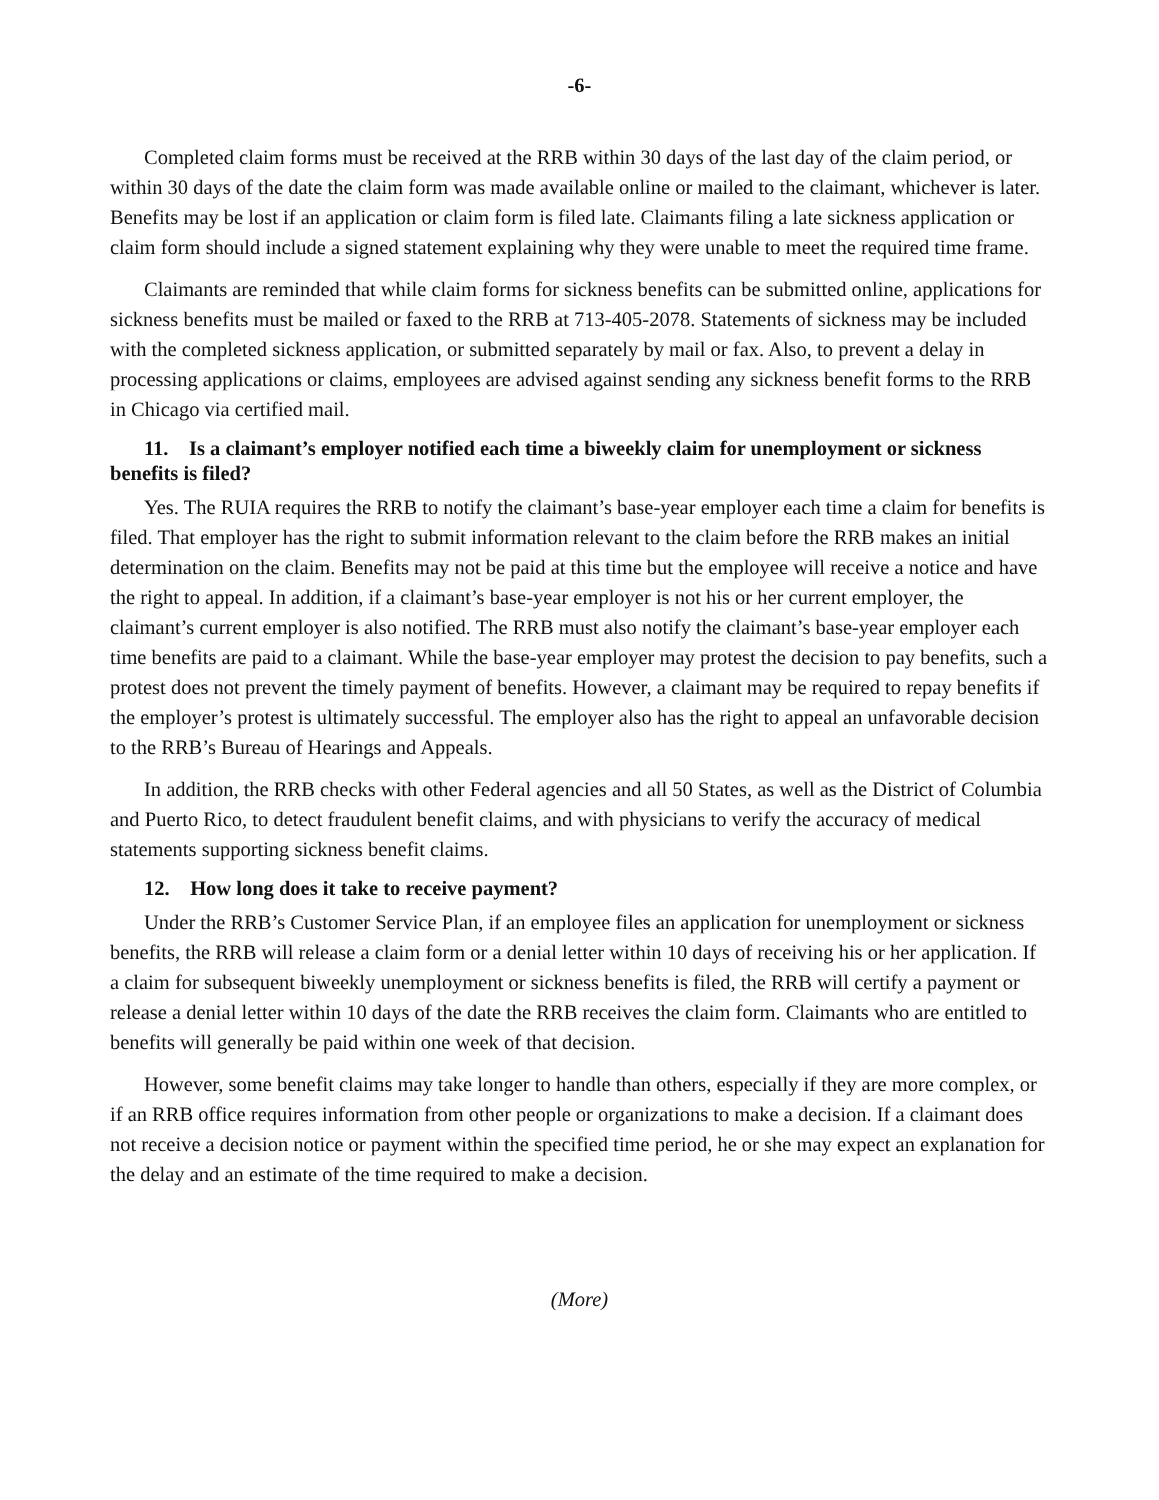-6-
Completed claim forms must be received at the RRB within 30 days of the last day of the claim period, or within 30 days of the date the claim form was made available online or mailed to the claimant, whichever is later. Benefits may be lost if an application or claim form is filed late. Claimants filing a late sickness application or claim form should include a signed statement explaining why they were unable to meet the required time frame.
Claimants are reminded that while claim forms for sickness benefits can be submitted online, applications for sickness benefits must be mailed or faxed to the RRB at 713-405-2078. Statements of sickness may be included with the completed sickness application, or submitted separately by mail or fax. Also, to prevent a delay in processing applications or claims, employees are advised against sending any sickness benefit forms to the RRB in Chicago via certified mail.
11. Is a claimant’s employer notified each time a biweekly claim for unemployment or sickness benefits is filed?
Yes. The RUIA requires the RRB to notify the claimant’s base-year employer each time a claim for benefits is filed. That employer has the right to submit information relevant to the claim before the RRB makes an initial determination on the claim. Benefits may not be paid at this time but the employee will receive a notice and have the right to appeal. In addition, if a claimant’s base-year employer is not his or her current employer, the claimant’s current employer is also notified. The RRB must also notify the claimant’s base-year employer each time benefits are paid to a claimant. While the base-year employer may protest the decision to pay benefits, such a protest does not prevent the timely payment of benefits. However, a claimant may be required to repay benefits if the employer’s protest is ultimately successful. The employer also has the right to appeal an unfavorable decision to the RRB’s Bureau of Hearings and Appeals.
In addition, the RRB checks with other Federal agencies and all 50 States, as well as the District of Columbia and Puerto Rico, to detect fraudulent benefit claims, and with physicians to verify the accuracy of medical statements supporting sickness benefit claims.
12. How long does it take to receive payment?
Under the RRB’s Customer Service Plan, if an employee files an application for unemployment or sickness benefits, the RRB will release a claim form or a denial letter within 10 days of receiving his or her application. If a claim for subsequent biweekly unemployment or sickness benefits is filed, the RRB will certify a payment or release a denial letter within 10 days of the date the RRB receives the claim form. Claimants who are entitled to benefits will generally be paid within one week of that decision.
However, some benefit claims may take longer to handle than others, especially if they are more complex, or if an RRB office requires information from other people or organizations to make a decision. If a claimant does not receive a decision notice or payment within the specified time period, he or she may expect an explanation for the delay and an estimate of the time required to make a decision.
(More)